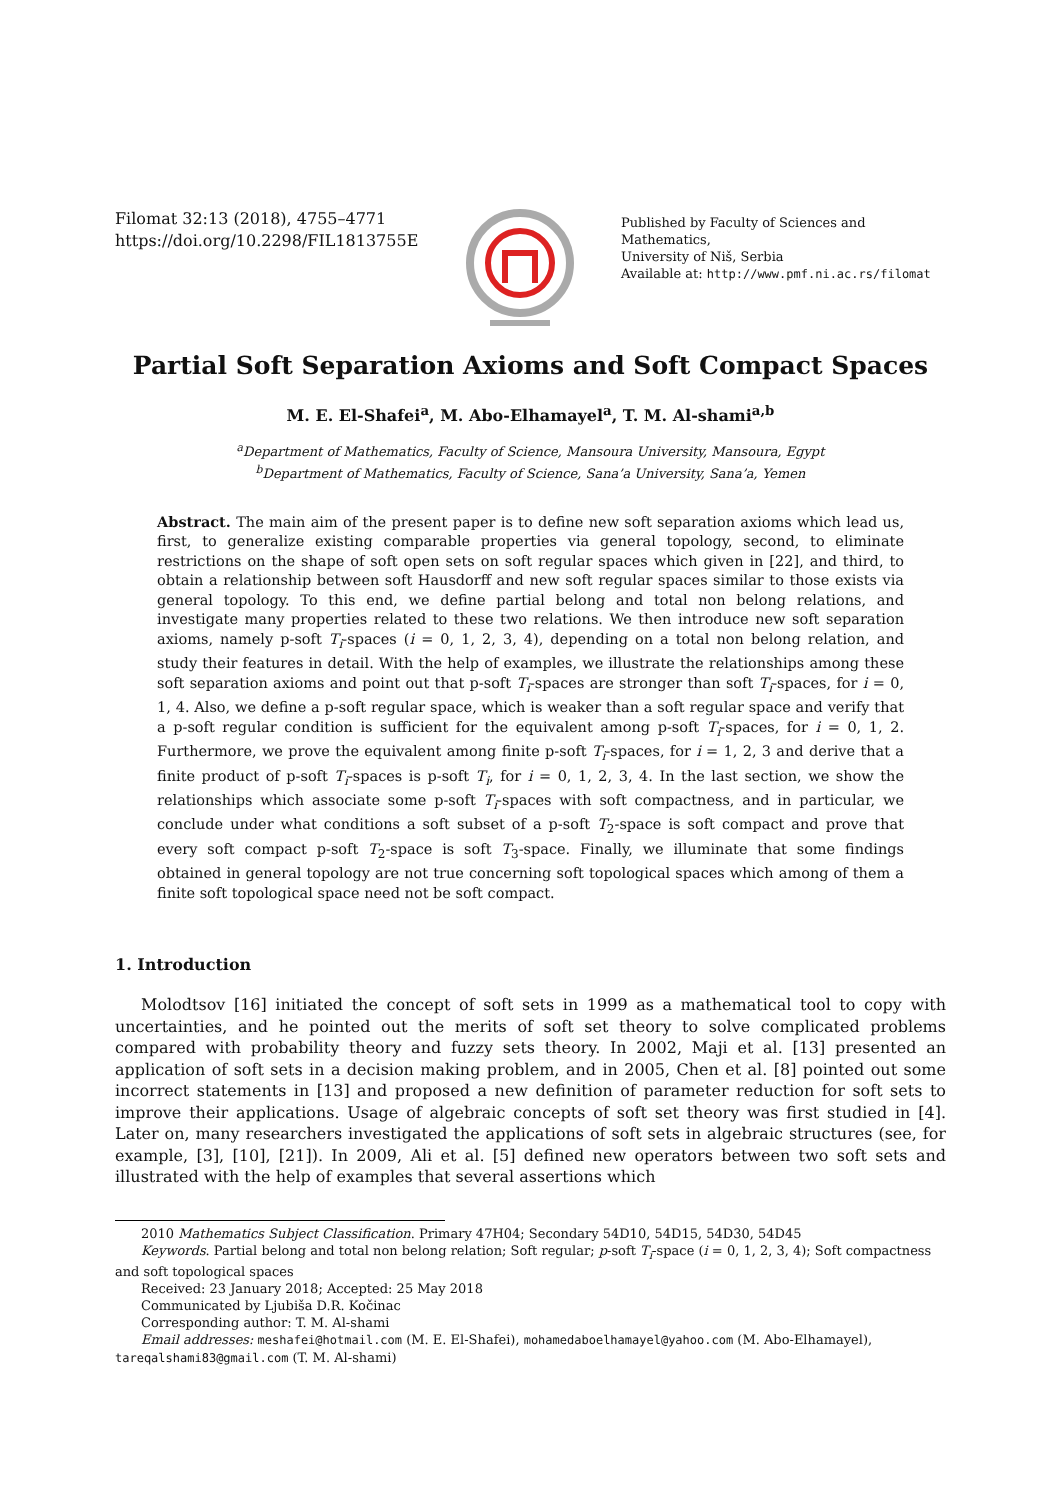Filomat 32:13 (2018), 4755–4771
https://doi.org/10.2298/FIL1813755E
Published by Faculty of Sciences and Mathematics,
University of Niš, Serbia
Available at: http://www.pmf.ni.ac.rs/filomat
Partial Soft Separation Axioms and Soft Compact Spaces
M. E. El-Shafei<sup>a</sup>, M. Abo-Elhamayel<sup>a</sup>, T. M. Al-shami<sup>a,b</sup>
<sup>a</sup> Department of Mathematics, Faculty of Science, Mansoura University, Mansoura, Egypt
<sup>b</sup> Department of Mathematics, Faculty of Science, Sana’a University, Sana’a, Yemen
Abstract. The main aim of the present paper is to define new soft separation axioms which lead us, first, to generalize existing comparable properties via general topology, second, to eliminate restrictions on the shape of soft open sets on soft regular spaces which given in [22], and third, to obtain a relationship between soft Hausdorff and new soft regular spaces similar to those exists via general topology. To this end, we define partial belong and total non belong relations, and investigate many properties related to these two relations. We then introduce new soft separation axioms, namely p-soft T<sub>i</sub>-spaces (i = 0, 1, 2, 3, 4), depending on a total non belong relation, and study their features in detail. With the help of examples, we illustrate the relationships among these soft separation axioms and point out that p-soft T<sub>i</sub>-spaces are stronger than soft T<sub>i</sub>-spaces, for i = 0, 1, 4. Also, we define a p-soft regular space, which is weaker than a soft regular space and verify that a p-soft regular condition is sufficient for the equivalent among p-soft T<sub>i</sub>-spaces, for i = 0, 1, 2. Furthermore, we prove the equivalent among finite p-soft T<sub>i</sub>-spaces, for i = 1, 2, 3 and derive that a finite product of p-soft T<sub>i</sub>-spaces is p-soft T<sub>i</sub>, for i = 0, 1, 2, 3, 4. In the last section, we show the relationships which associate some p-soft T<sub>i</sub>-spaces with soft compactness, and in particular, we conclude under what conditions a soft subset of a p-soft T<sub>2</sub>-space is soft compact and prove that every soft compact p-soft T<sub>2</sub>-space is soft T<sub>3</sub>-space. Finally, we illuminate that some findings obtained in general topology are not true concerning soft topological spaces which among of them a finite soft topological space need not be soft compact.
1. Introduction
Molodtsov [16] initiated the concept of soft sets in 1999 as a mathematical tool to copy with uncertainties, and he pointed out the merits of soft set theory to solve complicated problems compared with probability theory and fuzzy sets theory. In 2002, Maji et al. [13] presented an application of soft sets in a decision making problem, and in 2005, Chen et al. [8] pointed out some incorrect statements in [13] and proposed a new definition of parameter reduction for soft sets to improve their applications. Usage of algebraic concepts of soft set theory was first studied in [4]. Later on, many researchers investigated the applications of soft sets in algebraic structures (see, for example, [3], [10], [21]). In 2009, Ali et al. [5] defined new operators between two soft sets and illustrated with the help of examples that several assertions which
2010 Mathematics Subject Classification. Primary 47H04; Secondary 54D10, 54D15, 54D30, 54D45
Keywords. Partial belong and total non belong relation; Soft regular; p-soft T<sub>i</sub>-space (i = 0, 1, 2, 3, 4); Soft compactness and soft topological spaces
Received: 23 January 2018; Accepted: 25 May 2018
Communicated by Ljubiša D.R. Kočinac
Corresponding author: T. M. Al-shami
Email addresses: meshafei@hotmail.com (M. E. El-Shafei), mohamedaboelhamayel@yahoo.com (M. Abo-Elhamayel), tareqalshami83@gmail.com (T. M. Al-shami)